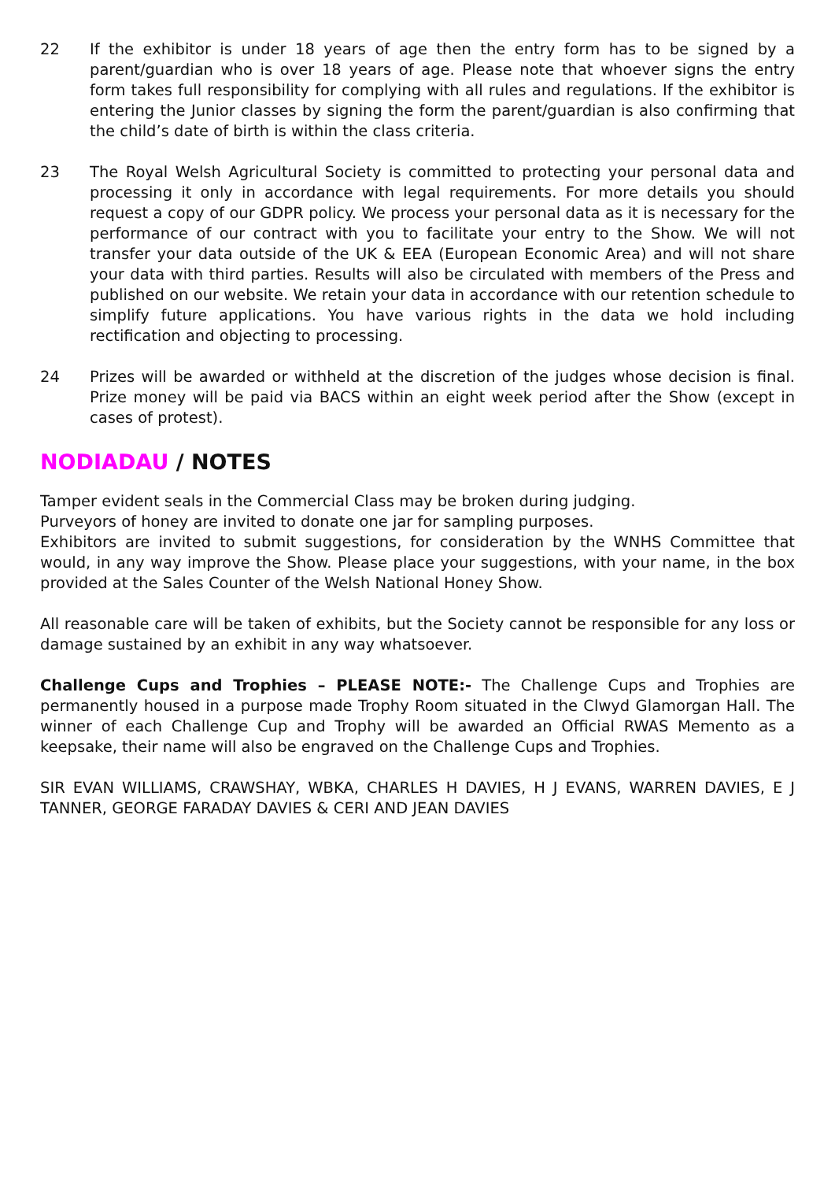22 If the exhibitor is under 18 years of age then the entry form has to be signed by a parent/guardian who is over 18 years of age. Please note that whoever signs the entry form takes full responsibility for complying with all rules and regulations. If the exhibitor is entering the Junior classes by signing the form the parent/guardian is also confirming that the child’s date of birth is within the class criteria.
23 The Royal Welsh Agricultural Society is committed to protecting your personal data and processing it only in accordance with legal requirements. For more details you should request a copy of our GDPR policy. We process your personal data as it is necessary for the performance of our contract with you to facilitate your entry to the Show. We will not transfer your data outside of the UK & EEA (European Economic Area) and will not share your data with third parties. Results will also be circulated with members of the Press and published on our website. We retain your data in accordance with our retention schedule to simplify future applications. You have various rights in the data we hold including rectification and objecting to processing.
24 Prizes will be awarded or withheld at the discretion of the judges whose decision is final. Prize money will be paid via BACS within an eight week period after the Show (except in cases of protest).
NODIADAU / NOTES
Tamper evident seals in the Commercial Class may be broken during judging.
Purveyors of honey are invited to donate one jar for sampling purposes.
Exhibitors are invited to submit suggestions, for consideration by the WNHS Committee that would, in any way improve the Show. Please place your suggestions, with your name, in the box provided at the Sales Counter of the Welsh National Honey Show.
All reasonable care will be taken of exhibits, but the Society cannot be responsible for any loss or damage sustained by an exhibit in any way whatsoever.
Challenge Cups and Trophies – PLEASE NOTE:- The Challenge Cups and Trophies are permanently housed in a purpose made Trophy Room situated in the Clwyd Glamorgan Hall. The winner of each Challenge Cup and Trophy will be awarded an Official RWAS Memento as a keepsake, their name will also be engraved on the Challenge Cups and Trophies.
SIR EVAN WILLIAMS, CRAWSHAY, WBKA, CHARLES H DAVIES, H J EVANS, WARREN DAVIES, E J TANNER, GEORGE FARADAY DAVIES & CERI AND JEAN DAVIES